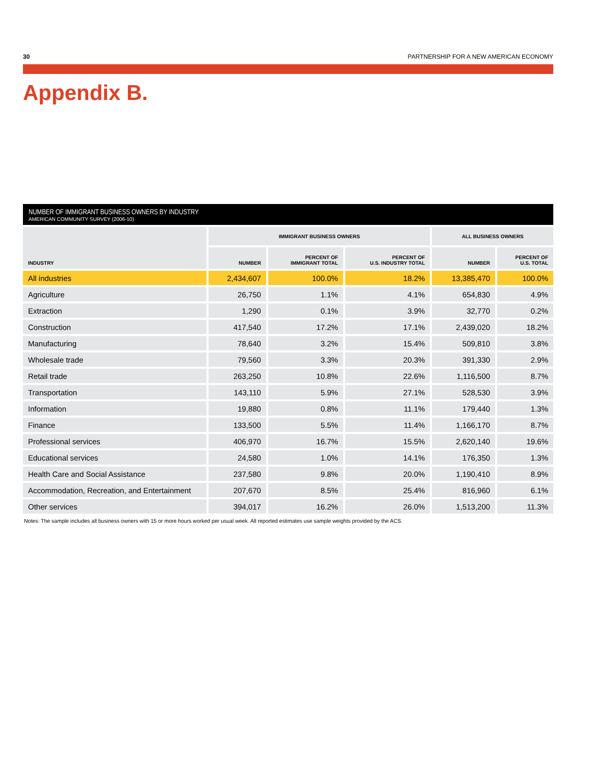30 PARTNERSHIP FOR A NEW AMERICAN ECONOMY
Appendix B.
NUMBER OF IMMIGRANT BUSINESS OWNERS BY INDUSTRY
AMERICAN COMMUNITY SURVEY (2006-10)
| INDUSTRY | IMMIGRANT BUSINESS OWNERS | | | ALL BUSINESS OWNERS | |
| --- | --- | --- | --- | --- | --- |
| | NUMBER | PERCENT OF IMMIGRANT TOTAL | PERCENT OF U.S. INDUSTRY TOTAL | NUMBER | PERCENT OF U.S. TOTAL |
| All industries | 2,434,607 | 100.0% | 18.2% | 13,385,470 | 100.0% |
| Agriculture | 26,750 | 1.1% | 4.1% | 654,830 | 4.9% |
| Extraction | 1,290 | 0.1% | 3.9% | 32,770 | 0.2% |
| Construction | 417,540 | 17.2% | 17.1% | 2,439,020 | 18.2% |
| Manufacturing | 78,640 | 3.2% | 15.4% | 509,810 | 3.8% |
| Wholesale trade | 79,560 | 3.3% | 20.3% | 391,330 | 2.9% |
| Retail trade | 263,250 | 10.8% | 22.6% | 1,116,500 | 8.7% |
| Transportation | 143,110 | 5.9% | 27.1% | 528,530 | 3.9% |
| Information | 19,880 | 0.8% | 11.1% | 179,440 | 1.3% |
| Finance | 133,500 | 5.5% | 11.4% | 1,166,170 | 8.7% |
| Professional services | 406,970 | 16.7% | 15.5% | 2,620,140 | 19.6% |
| Educational services | 24,580 | 1.0% | 14.1% | 176,350 | 1.3% |
| Health Care and Social Assistance | 237,580 | 9.8% | 20.0% | 1,190,410 | 8.9% |
| Accommodation, Recreation, and Entertainment | 207,670 | 8.5% | 25.4% | 816,960 | 6.1% |
| Other services | 394,017 | 16.2% | 26.0% | 1,513,200 | 11.3% |
Notes: The sample includes all business owners with 15 or more hours worked per usual week. All reported estimates use sample weights provided by the ACS.